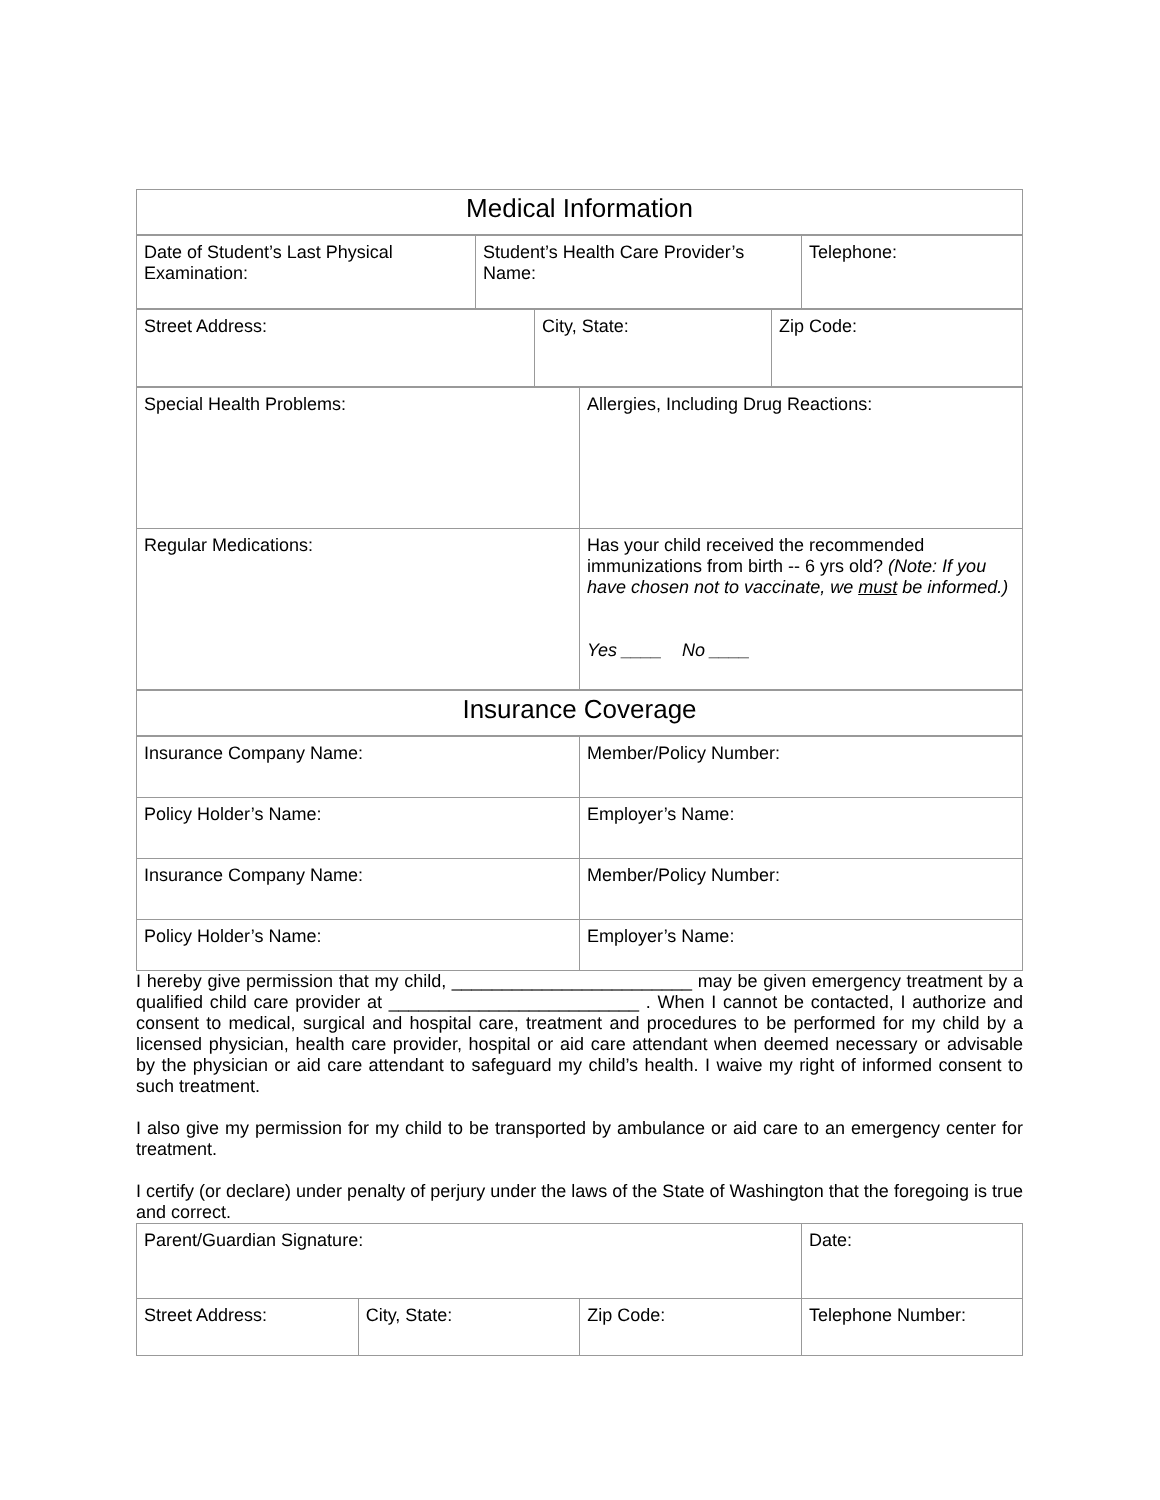| Medical Information |
| Date of Student’s Last Physical Examination: | Student’s Health Care Provider’s Name: | Telephone: |
| Street Address: | City, State: | Zip Code: |
| Special Health Problems: | Allergies, Including Drug Reactions: |
| Regular Medications: | Has your child received the recommended immunizations from birth -- 6 yrs old? (Note: If you have chosen not to vaccinate, we must be informed.) Yes ____ No ____ |
| Insurance Coverage |
| Insurance Company Name: | Member/Policy Number: |
| Policy Holder’s Name: | Employer’s Name: |
| Insurance Company Name: | Member/Policy Number: |
| Policy Holder’s Name: | Employer’s Name: |
I hereby give permission that my child, ________________________ may be given emergency treatment by a qualified child care provider at _________________________ . When I cannot be contacted, I authorize and consent to medical, surgical and hospital care, treatment and procedures to be performed for my child by a licensed physician, health care provider, hospital or aid care attendant when deemed necessary or advisable by the physician or aid care attendant to safeguard my child’s health. I waive my right of informed consent to such treatment.
I also give my permission for my child to be transported by ambulance or aid care to an emergency center for treatment.
I certify (or declare) under penalty of perjury under the laws of the State of Washington that the foregoing is true and correct.
| Parent/Guardian Signature: | | | Date: |
| Street Address: | City, State: | Zip Code: | Telephone Number: |